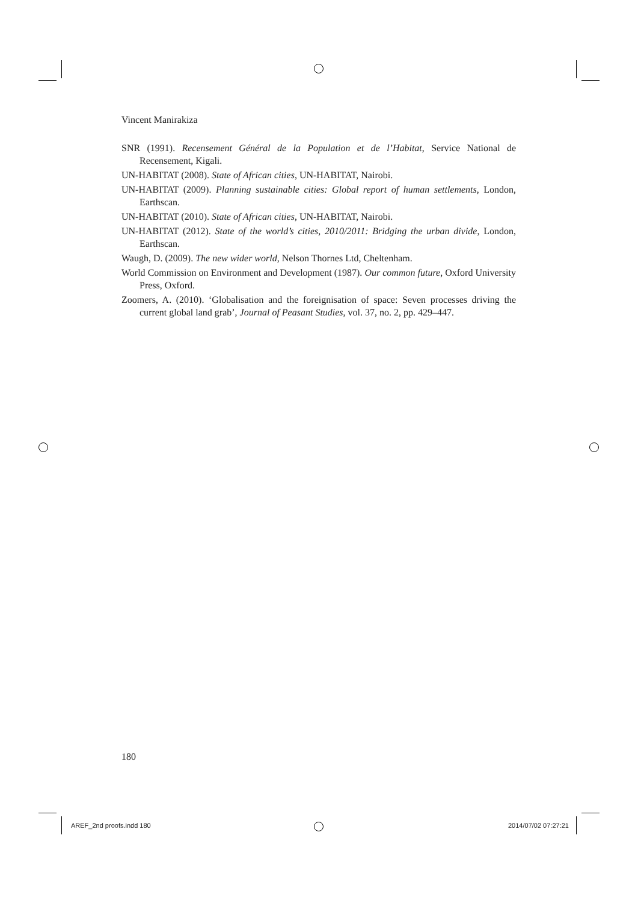Vincent Manirakiza
SNR (1991). Recensement Général de la Population et de l’Habitat, Service National de Recensement, Kigali.
UN-HABITAT (2008). State of African cities, UN-HABITAT, Nairobi.
UN-HABITAT (2009). Planning sustainable cities: Global report of human settlements, London, Earthscan.
UN-HABITAT (2010). State of African cities, UN-HABITAT, Nairobi.
UN-HABITAT (2012). State of the world’s cities, 2010/2011: Bridging the urban divide, London, Earthscan.
Waugh, D. (2009). The new wider world, Nelson Thornes Ltd, Cheltenham.
World Commission on Environment and Development (1987). Our common future, Oxford University Press, Oxford.
Zoomers, A. (2010). ‘Globalisation and the foreignisation of space: Seven processes driving the current global land grab’, Journal of Peasant Studies, vol. 37, no. 2, pp. 429–447.
180
AREF_2nd proofs.indd 180 2014/07/02 07:27:21